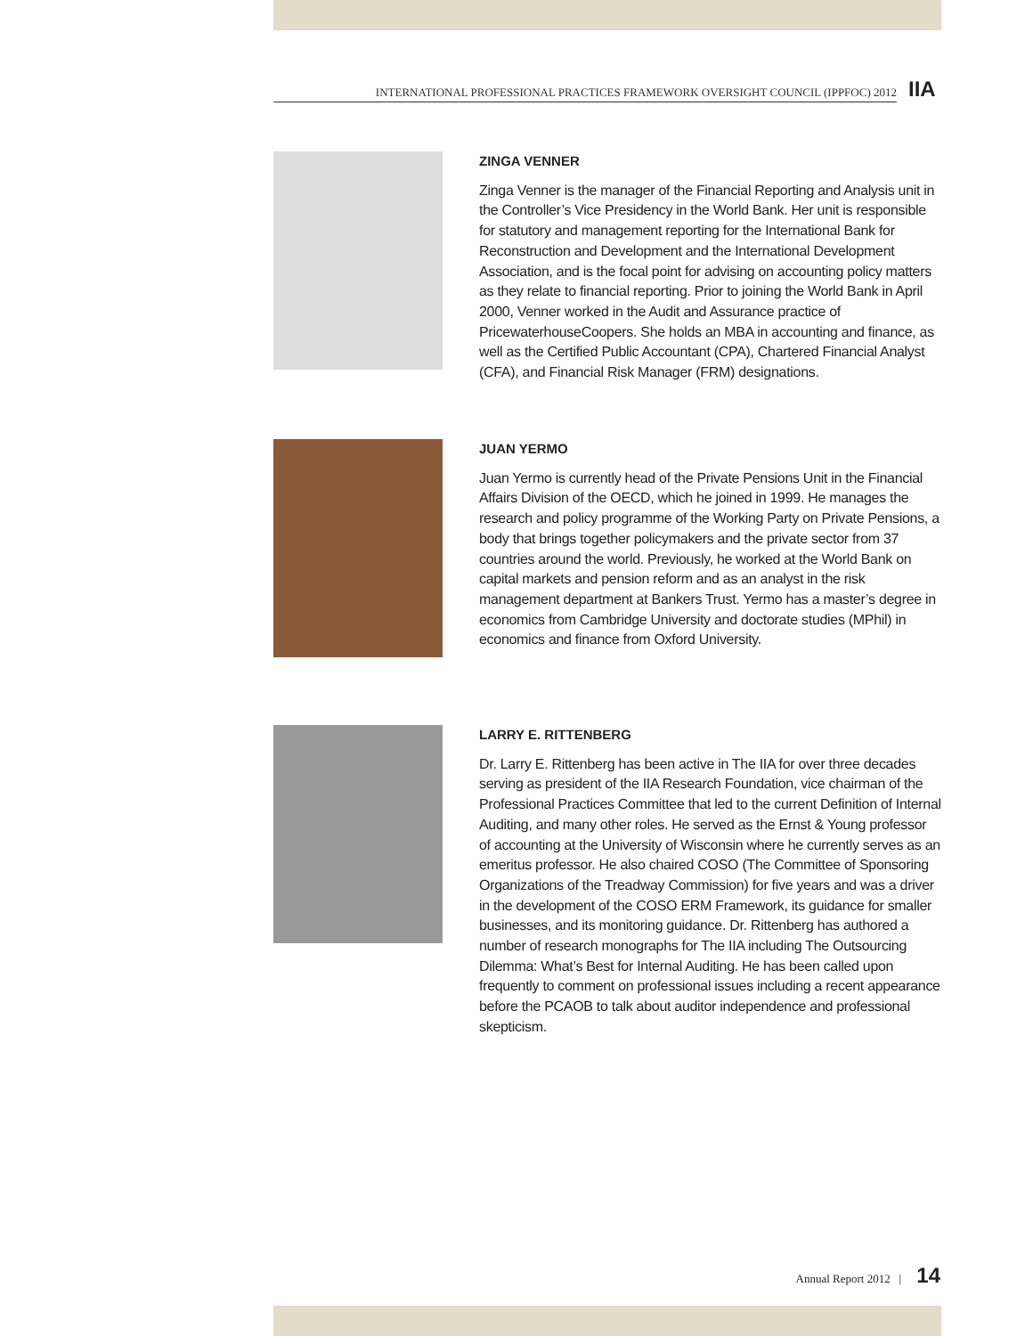INTERNATIONAL PROFESSIONAL PRACTICES FRAMEWORK OVERSIGHT COUNCIL (IPPFOC) 2012 IIA
ZINGA VENNER
Zinga Venner is the manager of the Financial Reporting and Analysis unit in the Controller’s Vice Presidency in the World Bank. Her unit is responsible for statutory and management reporting for the International Bank for Reconstruction and Development and the International Development Association, and is the focal point for advising on accounting policy matters as they relate to financial reporting. Prior to joining the World Bank in April 2000, Venner worked in the Audit and Assurance practice of PricewaterhouseCoopers. She holds an MBA in accounting and finance, as well as the Certified Public Accountant (CPA), Chartered Financial Analyst (CFA), and Financial Risk Manager (FRM) designations.
JUAN YERMO
Juan Yermo is currently head of the Private Pensions Unit in the Financial Affairs Division of the OECD, which he joined in 1999. He manages the research and policy programme of the Working Party on Private Pensions, a body that brings together policymakers and the private sector from 37 countries around the world. Previously, he worked at the World Bank on capital markets and pension reform and as an analyst in the risk management department at Bankers Trust. Yermo has a master’s degree in economics from Cambridge University and doctorate studies (MPhil) in economics and finance from Oxford University.
LARRY E. RITTENBERG
Dr. Larry E. Rittenberg has been active in The IIA for over three decades serving as president of the IIA Research Foundation, vice chairman of the Professional Practices Committee that led to the current Definition of Internal Auditing, and many other roles. He served as the Ernst & Young professor of accounting at the University of Wisconsin where he currently serves as an emeritus professor. He also chaired COSO (The Committee of Sponsoring Organizations of the Treadway Commission) for five years and was a driver in the development of the COSO ERM Framework, its guidance for smaller businesses, and its monitoring guidance. Dr. Rittenberg has authored a number of research monographs for The IIA including The Outsourcing Dilemma: What’s Best for Internal Auditing. He has been called upon frequently to comment on professional issues including a recent appearance before the PCAOB to talk about auditor independence and professional skepticism.
Annual Report 2012 | 14